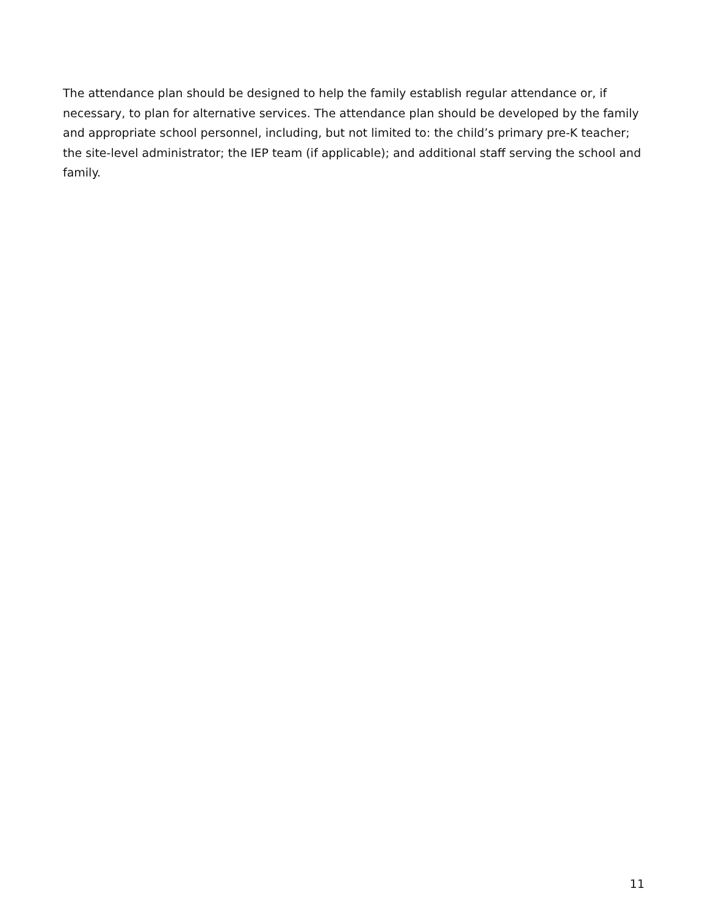The attendance plan should be designed to help the family establish regular attendance or, if necessary, to plan for alternative services. The attendance plan should be developed by the family and appropriate school personnel, including, but not limited to: the child’s primary pre-K teacher; the site-level administrator; the IEP team (if applicable); and additional staff serving the school and family.
11